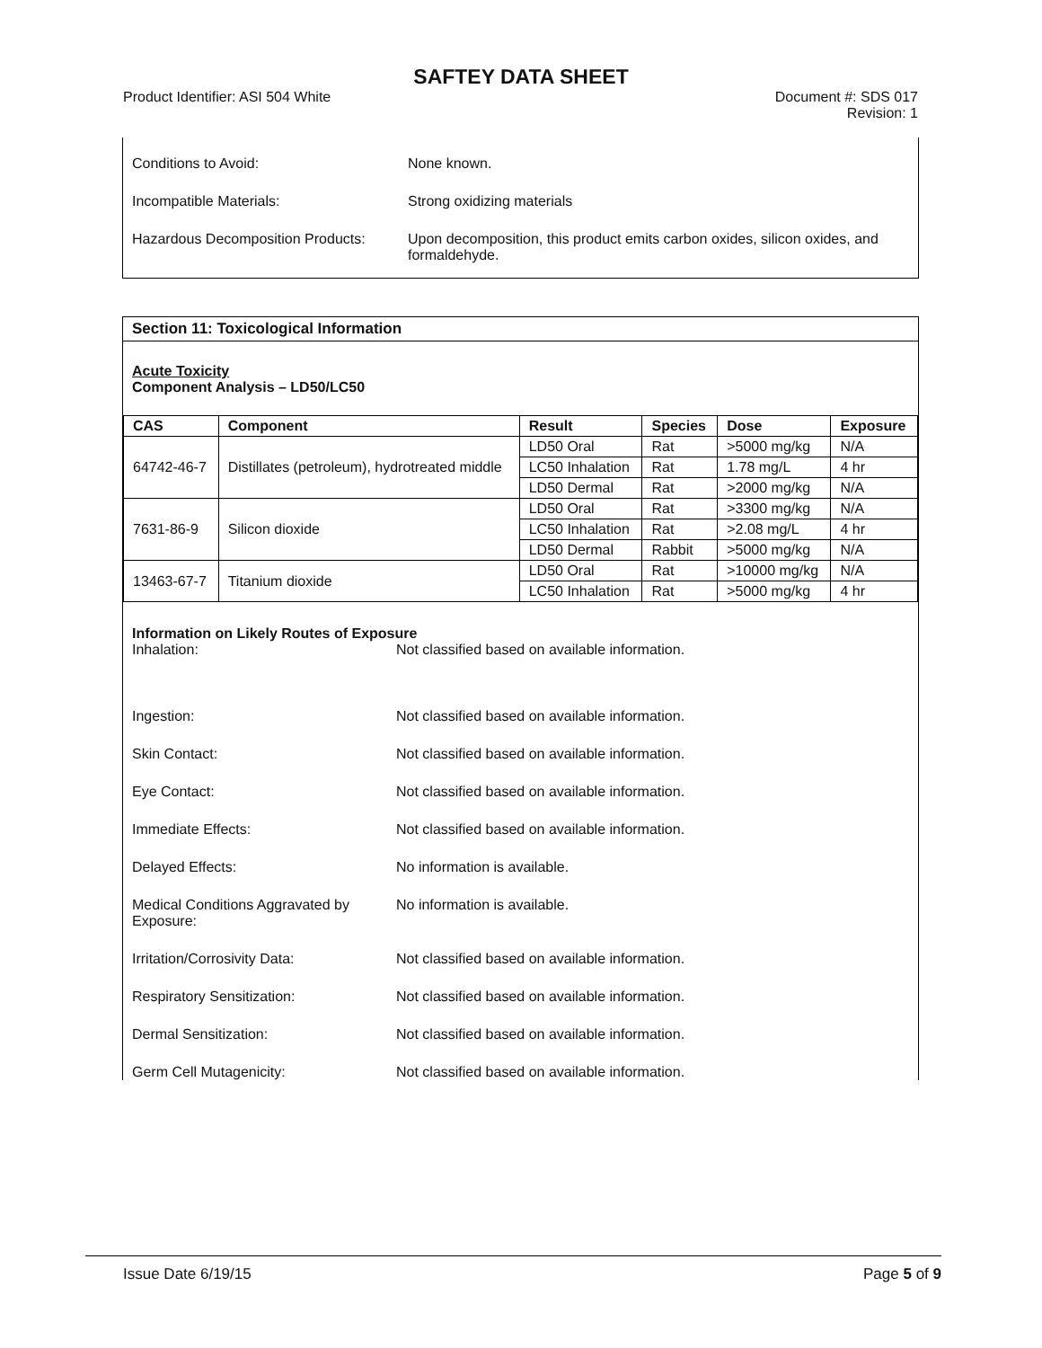SAFTEY DATA SHEET
Product Identifier: ASI 504 White
Document #: SDS 017
Revision: 1
Conditions to Avoid: None known.
Incompatible Materials: Strong oxidizing materials
Hazardous Decomposition Products:
Upon decomposition, this product emits carbon oxides, silicon oxides, and formaldehyde.
Section 11: Toxicological Information
Acute Toxicity
Component Analysis – LD50/LC50
| CAS | Component | Result | Species | Dose | Exposure |
| --- | --- | --- | --- | --- | --- |
| 64742-46-7 | Distillates (petroleum), hydrotreated middle | LD50 Oral | Rat | >5000 mg/kg | N/A |
| | | LC50 Inhalation | Rat | 1.78 mg/L | 4 hr |
| | | LD50 Dermal | Rat | >2000 mg/kg | N/A |
| 7631-86-9 | Silicon dioxide | LD50 Oral | Rat | >3300 mg/kg | N/A |
| | | LC50 Inhalation | Rat | >2.08 mg/L | 4 hr |
| | | LD50 Dermal | Rabbit | >5000 mg/kg | N/A |
| 13463-67-7 | Titanium dioxide | LD50 Oral | Rat | >10000 mg/kg | N/A |
| | | LC50 Inhalation | Rat | >5000 mg/kg | 4 hr |
Information on Likely Routes of Exposure
Inhalation: Not classified based on available information.
Ingestion: Not classified based on available information.
Skin Contact: Not classified based on available information.
Eye Contact: Not classified based on available information.
Immediate Effects: Not classified based on available information.
Delayed Effects: No information is available.
Medical Conditions Aggravated by Exposure:
No information is available.
Irritation/Corrosivity Data: Not classified based on available information.
Respiratory Sensitization: Not classified based on available information.
Dermal Sensitization: Not classified based on available information.
Germ Cell Mutagenicity: Not classified based on available information.
Issue Date 6/19/15 Page 5 of 9